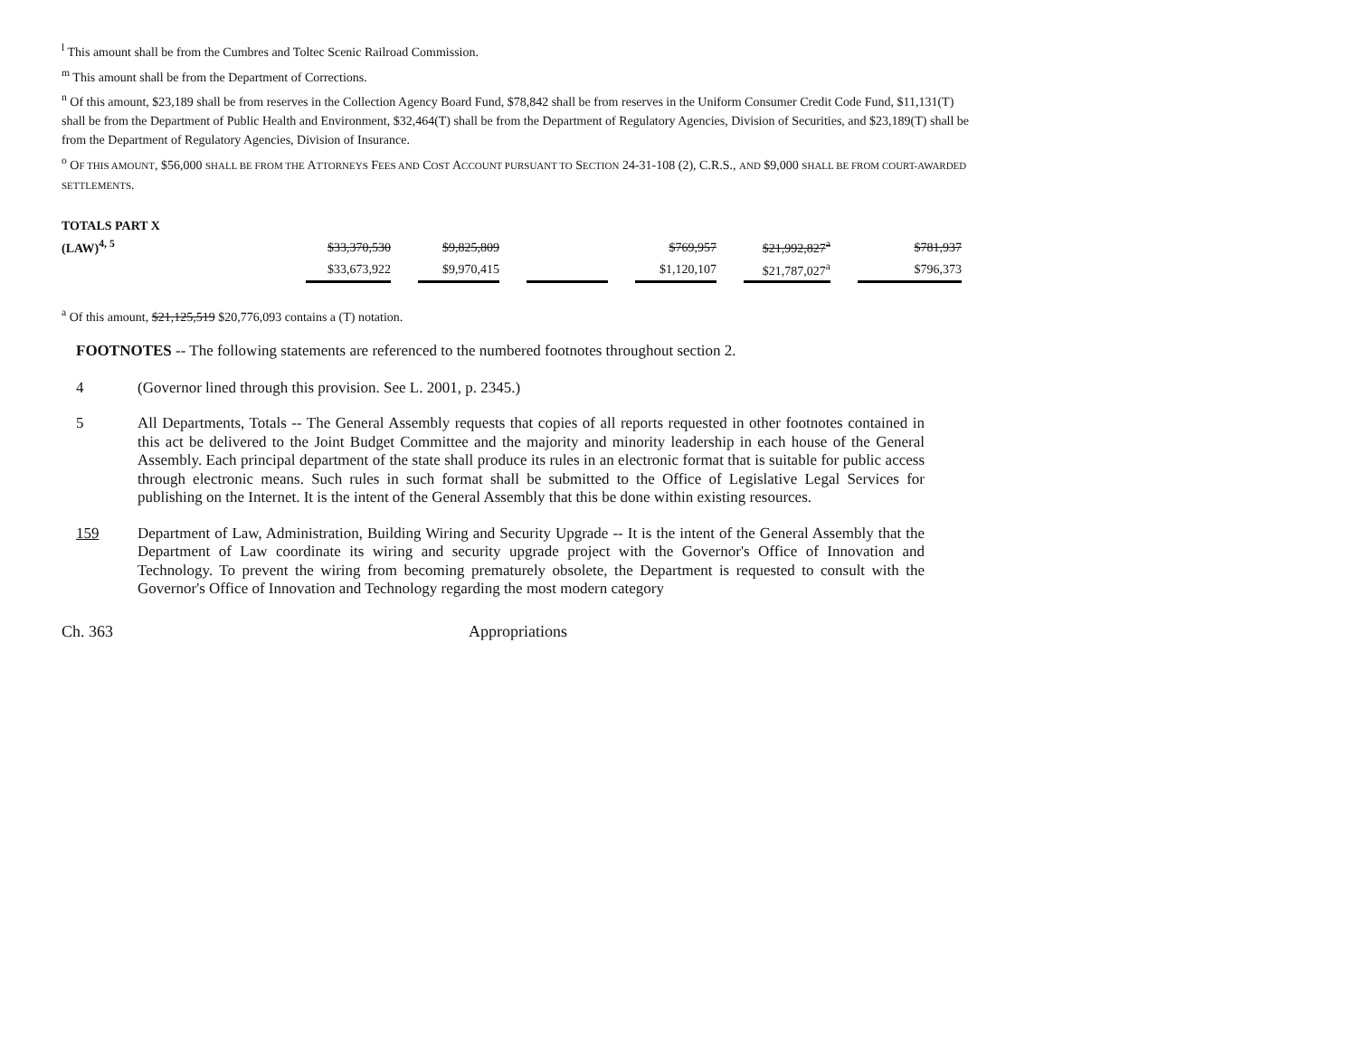<sup>l</sup> This amount shall be from the Cumbres and Toltec Scenic Railroad Commission.
<sup>m</sup> This amount shall be from the Department of Corrections.
<sup>n</sup> Of this amount, $23,189 shall be from reserves in the Collection Agency Board Fund, $78,842 shall be from reserves in the Uniform Consumer Credit Code Fund, $11,131(T) shall be from the Department of Public Health and Environment, $32,464(T) shall be from the Department of Regulatory Agencies, Division of Securities, and $23,189(T) shall be from the Department of Regulatory Agencies, Division of Insurance.
<sup>o</sup> OF THIS AMOUNT, $56,000 SHALL BE FROM THE ATTORNEYS FEES AND COST ACCOUNT PURSUANT TO SECTION 24-31-108 (2), C.R.S., AND $9,000 SHALL BE FROM COURT-AWARDED SETTLEMENTS.
| TOTALS PART X | | | | | | | | | | | |
| (LAW)<sup>4, 5</sup> | $33,370,530 | | $9,825,809 | | | | $769,957 | | $21,992,827<sup>a</sup> | | $781,937 |
| | $33,673,922 | | $9,970,415 | | | | $1,120,107 | | $21,787,027<sup>a</sup> | | $796,373 |
<sup>a</sup> Of this amount, $21,125,519 $20,776,093 contains a (T) notation.
FOOTNOTES -- The following statements are referenced to the numbered footnotes throughout section 2.
4 (Governor lined through this provision. See L. 2001, p. 2345.)
5 All Departments, Totals -- The General Assembly requests that copies of all reports requested in other footnotes contained in this act be delivered to the Joint Budget Committee and the majority and minority leadership in each house of the General Assembly. Each principal department of the state shall produce its rules in an electronic format that is suitable for public access through electronic means. Such rules in such format shall be submitted to the Office of Legislative Legal Services for publishing on the Internet. It is the intent of the General Assembly that this be done within existing resources.
159 Department of Law, Administration, Building Wiring and Security Upgrade -- It is the intent of the General Assembly that the Department of Law coordinate its wiring and security upgrade project with the Governor's Office of Innovation and Technology. To prevent the wiring from becoming prematurely obsolete, the Department is requested to consult with the Governor's Office of Innovation and Technology regarding the most modern category
Ch. 363 Appropriations